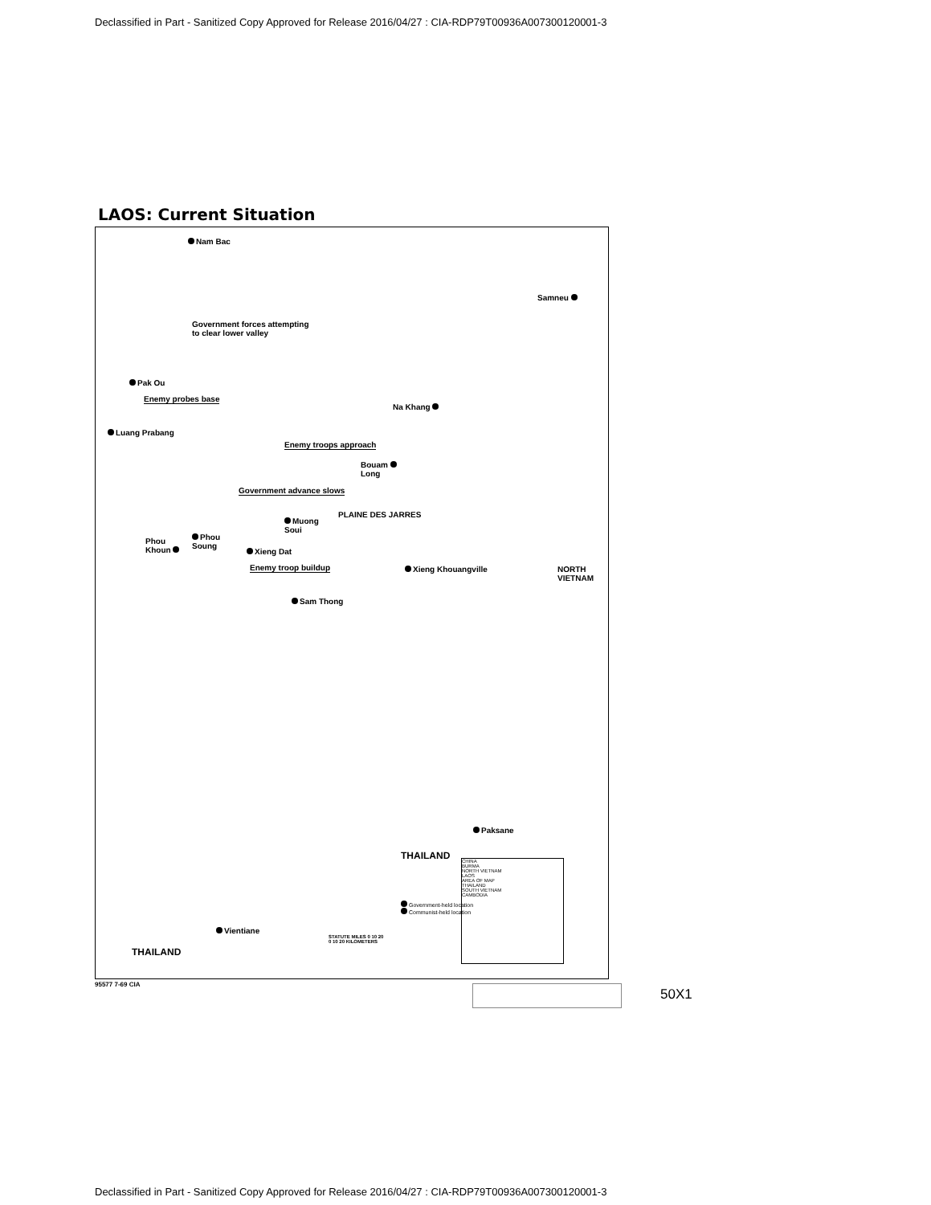Declassified in Part - Sanitized Copy Approved for Release 2016/04/27 : CIA-RDP79T00936A007300120001-3
LAOS: Current Situation
Nam Bac
Samneu
Government forces attempting
to clear lower valley
Pak Ou
Enemy probes base
Na Khang
Luang Prabang
Enemy troops approach
Bouam
Long
Government advance slows
PLAINE DES JARRES
Muong
Soui
Phou
Khoun
Phou
Soung
Xieng Dat
Enemy troop buildup Xieng Khouangville
NORTH
VIETNAM
Sam Thong
Paksane
THAILAND
Government-held location
Communist-held location
Vientiane
THAILAND
STATUTE MILES 0 10 20
0 10 20 KILOMETERS
CHINA
BURMA
NORTH VIETNAM
LAOS
AREA OF MAP
THAILAND
SOUTH VIETNAM
CAMBODIA
95577 7-69 CIA
50X1
Declassified in Part - Sanitized Copy Approved for Release 2016/04/27 : CIA-RDP79T00936A007300120001-3